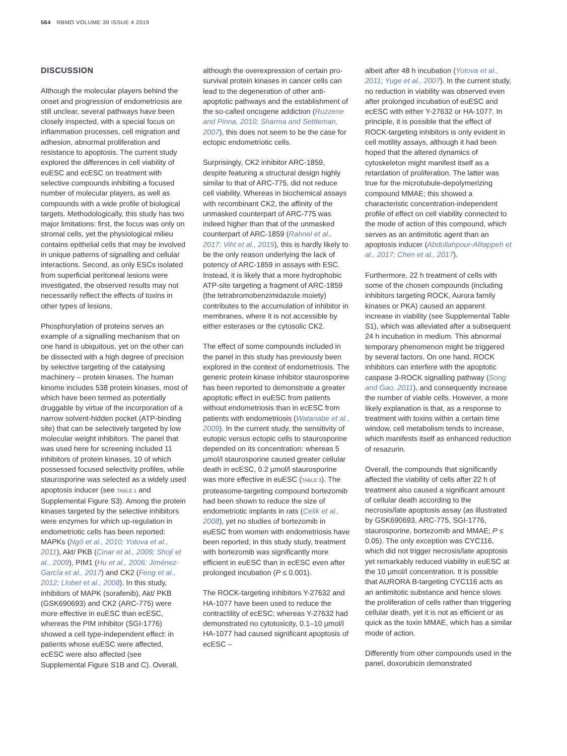564 RBMO VOLUME 39 ISSUE 4 2019
DISCUSSION
Although the molecular players behind the onset and progression of endometriosis are still unclear, several pathways have been closely inspected, with a special focus on inflammation processes, cell migration and adhesion, abnormal proliferation and resistance to apoptosis. The current study explored the differences in cell viability of euESC and ecESC on treatment with selective compounds inhibiting a focused number of molecular players, as well as compounds with a wide profile of biological targets. Methodologically, this study has two major limitations: first, the focus was only on stromal cells, yet the physiological milieu contains epithelial cells that may be involved in unique patterns of signalling and cellular interactions. Second, as only ESCs isolated from superficial peritoneal lesions were investigated, the observed results may not necessarily reflect the effects of toxins in other types of lesions.
Phosphorylation of proteins serves an example of a signalling mechanism that on one hand is ubiquitous, yet on the other can be dissected with a high degree of precision by selective targeting of the catalysing machinery – protein kinases. The human kinome includes 538 protein kinases, most of which have been termed as potentially druggable by virtue of the incorporation of a narrow solvent-hidden pocket (ATP-binding site) that can be selectively targeted by low molecular weight inhibitors. The panel that was used here for screening included 11 inhibitors of protein kinases, 10 of which possessed focused selectivity profiles, while staurosporine was selected as a widely used apoptosis inducer (see TABLE 1 and Supplemental Figure S3). Among the protein kinases targeted by the selective inhibitors were enzymes for which up-regulation in endometriotic cells has been reported: MAPKs (Ngô et al., 2010; Yotova et al., 2011), Akt/ PKB (Cinar et al., 2009; Shoji et al., 2009), PIM1 (Hu et al., 2006; Jiménez-García et al., 2017) and CK2 (Feng et al., 2012; Llobet et al., 2008). In this study, inhibitors of MAPK (sorafenib), Akt/ PKB (GSK690693) and CK2 (ARC-775) were more effective in euESC than ecESC, whereas the PIM inhibitor (SGI-1776) showed a cell type-independent effect: in patients whose euESC were affected, ecESC were also affected (see Supplemental Figure S1B and C). Overall,
although the overexpression of certain pro-survival protein kinases in cancer cells can lead to the degeneration of other anti-apoptotic pathways and the establishment of the so-called oncogene addiction (Ruzzene and Pinna, 2010; Sharma and Settleman, 2007), this does not seem to be the case for ectopic endometriotic cells.
Surprisingly, CK2 inhibitor ARC-1859, despite featuring a structural design highly similar to that of ARC-775, did not reduce cell viability. Whereas in biochemical assays with recombinant CK2, the affinity of the unmasked counterpart of ARC-775 was indeed higher than that of the unmasked counterpart of ARC-1859 (Rahnel et al., 2017; Viht et al., 2015), this is hardly likely to be the only reason underlying the lack of potency of ARC-1859 in assays with ESC. Instead, it is likely that a more hydrophobic ATP-site targeting a fragment of ARC-1859 (the tetrabromobenzimidazole moiety) contributes to the accumulation of inhibitor in membranes, where it is not accessible by either esterases or the cytosolic CK2.
The effect of some compounds included in the panel in this study has previously been explored in the context of endometriosis. The generic protein kinase inhibitor staurosporine has been reported to demonstrate a greater apoptotic effect in euESC from patients without endometriosis than in ecESC from patients with endometriosis (Watanabe et al., 2009). In the current study, the sensitivity of eutopic versus ectopic cells to staurosporine depended on its concentration: whereas 5 µmol/l staurosporine caused greater cellular death in ecESC, 0.2 µmol/l staurosporine was more effective in euESC (TABLE 3). The proteasome-targeting compound bortezomib had been shown to reduce the size of endometriotic implants in rats (Celik et al., 2008), yet no studies of bortezomib in euESC from women with endometriosis have been reported; in this study study, treatment with bortezomib was significantly more efficient in euESC than in ecESC even after prolonged incubation (P ≤ 0.001).
The ROCK-targeting inhibitors Y-27632 and HA-1077 have been used to reduce the contractility of ecESC; whereas Y-27632 had demonstrated no cytotoxicity, 0.1–10 µmol/l HA-1077 had caused significant apoptosis of ecESC –
albeit after 48 h incubation (Yotova et al., 2011; Yuge et al., 2007). In the current study, no reduction in viability was observed even after prolonged incubation of euESC and ecESC with either Y-27632 or HA-1077. In principle, it is possible that the effect of ROCK-targeting inhibitors is only evident in cell motility assays, although it had been hoped that the altered dynamics of cytoskeleton might manifest itself as a retardation of proliferation. The latter was true for the microtubule-depolymerizing compound MMAE; this showed a characteristic concentration-independent profile of effect on cell viability connected to the mode of action of this compound, which serves as an antimitotic agent than an apoptosis inducer (Abdollahpour-Alitappeh et al., 2017; Chen et al., 2017).
Furthermore, 22 h treatment of cells with some of the chosen compounds (including inhibitors targeting ROCK, Aurora family kinases or PKA) caused an apparent increase in viability (see Supplemental Table S1), which was alleviated after a subsequent 24 h incubation in medium. This abnormal temporary phenomenon might be triggered by several factors. On one hand, ROCK inhibitors can interfere with the apoptotic caspase 3-ROCK signalling pathway (Song and Gao, 2011), and consequently increase the number of viable cells. However, a more likely explanation is that, as a response to treatment with toxins within a certain time window, cell metabolism tends to increase, which manifests itself as enhanced reduction of resazurin.
Overall, the compounds that significantly affected the viability of cells after 22 h of treatment also caused a significant amount of cellular death according to the necrosis/late apoptosis assay (as illustrated by GSK690693, ARC-775, SGI-1776, staurosporine, bortezomib and MMAE; P ≤ 0.05). The only exception was CYC116, which did not trigger necrosis/late apoptosis yet remarkably reduced viability in euESC at the 10 µmol/l concentration. It is possible that AURORA B-targeting CYC116 acts as an antimitotic substance and hence slows the proliferation of cells rather than triggering cellular death, yet it is not as efficient or as quick as the toxin MMAE, which has a similar mode of action.
Differently from other compounds used in the panel, doxorubicin demonstrated